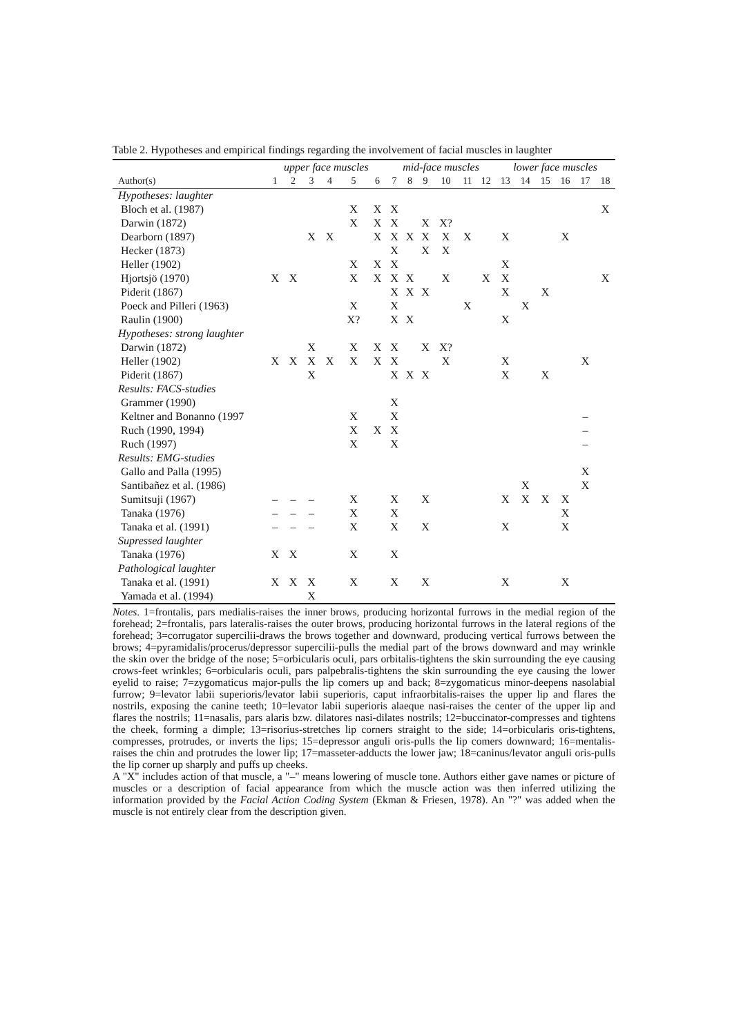Table 2. Hypotheses and empirical findings regarding the involvement of facial muscles in laughter
| | upper face muscles | | | | | | mid-face muscles | | | | | | lower face muscles | | | | | |
| --- | --- | --- | --- | --- | --- | --- | --- | --- | --- | --- | --- | --- | --- | --- | --- | --- | --- | --- |
| Author(s) | 1 | 2 | 3 | 4 | 5 | 6 | 7 | 8 | 9 | 10 | 11 | 12 | 13 | 14 | 15 | 16 | 17 | 18 |
| Hypotheses: laughter | | | | | | | | | | | | | | | | | | |
| Bloch et al. (1987) | | | | | X | X | X | | | | | | | | | | | X |
| Darwin (1872) | | | | | X | X | X | | X | X? | | | | | | | | |
| Dearborn (1897) | | | X | X | | X | X | X | X | X | X | | X | | | X | | |
| Hecker (1873) | | | | | | | X | | X | X | | | | | | | | |
| Heller (1902) | | | | | X | X | X | | | | | | X | | | | | |
| Hjortsjö (1970) | X | X | | | X | X | X | X | | X | | X | X | | | | | X |
| Piderit (1867) | | | | | | | X | X | X | | | | X | | X | | | |
| Poeck and Pilleri (1963) | | | | | X | | X | | | | X | | | X | | | | |
| Raulin (1900) | | | | | X? | | X | X | | | | | X | | | | | |
| Hypotheses: strong laughter | | | | | | | | | | | | | | | | | | |
| Darwin (1872) | | | X | | X | X | X | | X | X? | | | | | | | | |
| Heller (1902) | X | X | X | X | X | X | X | | | X | | | X | | | | X | |
| Piderit (1867) | | | X | | | | X | X | X | | | | X | | X | | | |
| Results: FACS-studies | | | | | | | | | | | | | | | | | | |
| Grammer (1990) | | | | | | | X | | | | | | | | | | | |
| Keltner and Bonanno (1997 | | | | | X | | X | | | | | | | | | | – | |
| Ruch (1990, 1994) | | | | | X | X | X | | | | | | | | | | – | |
| Ruch (1997) | | | | | X | | X | | | | | | | | | | – | |
| Results: EMG-studies | | | | | | | | | | | | | | | | | | |
| Gallo and Palla (1995) | | | | | | | | | | | | | | | | | X | |
| Santibañez et al. (1986) | | | | | | | | | | | | | | X | | | X | |
| Sumitsuji (1967) | – | – | – | | X | | X | | X | | | | X | X | X | X | | |
| Tanaka (1976) | – | – | – | | X | | X | | | | | | | | | X | | |
| Tanaka et al. (1991) | – | – | – | | X | | X | | X | | | | X | | | X | | |
| Supressed laughter | | | | | | | | | | | | | | | | | | |
| Tanaka (1976) | X | X | | | X | | X | | | | | | | | | | | |
| Pathological laughter | | | | | | | | | | | | | | | | | | |
| Tanaka et al. (1991) | X | X | X | | X | | X | | X | | | | X | | | X | | |
| Yamada et al. (1994) | | | X | | | | | | | | | | | | | | | |
Notes. 1=frontalis, pars medialis-raises the inner brows, producing horizontal furrows in the medial region of the forehead; 2=frontalis, pars lateralis-raises the outer brows, producing horizontal furrows in the lateral regions of the forehead; 3=corrugator supercilii-draws the brows together and downward, producing vertical furrows between the brows; 4=pyramidalis/procerus/depressor supercilii-pulls the medial part of the brows downward and may wrinkle the skin over the bridge of the nose; 5=orbicularis oculi, pars orbitalis-tightens the skin surrounding the eye causing crows-feet wrinkles; 6=orbicularis oculi, pars palpebralis-tightens the skin surrounding the eye causing the lower eyelid to raise; 7=zygomaticus major-pulls the lip comers up and back; 8=zygomaticus minor-deepens nasolabial furrow; 9=levator labii superioris/levator labii superioris, caput infraorbitalis-raises the upper lip and flares the nostrils, exposing the canine teeth; 10=levator labii superioris alaeque nasi-raises the center of the upper lip and flares the nostrils; 11=nasalis, pars alaris bzw. dilatores nasi-dilates nostrils; 12=buccinator-compresses and tightens the cheek, forming a dimple; 13=risorius-stretches lip corners straight to the side; 14=orbicularis oris-tightens, compresses, protrudes, or inverts the lips; 15=depressor anguli oris-pulls the lip comers downward; 16=mentalis-raises the chin and protrudes the lower lip; 17=masseter-adducts the lower jaw; 18=caninus/levator anguli oris-pulls the lip corner up sharply and puffs up cheeks.
A "X" includes action of that muscle, a "–" means lowering of muscle tone. Authors either gave names or picture of muscles or a description of facial appearance from which the muscle action was then inferred utilizing the information provided by the Facial Action Coding System (Ekman & Friesen, 1978). An "?" was added when the muscle is not entirely clear from the description given.